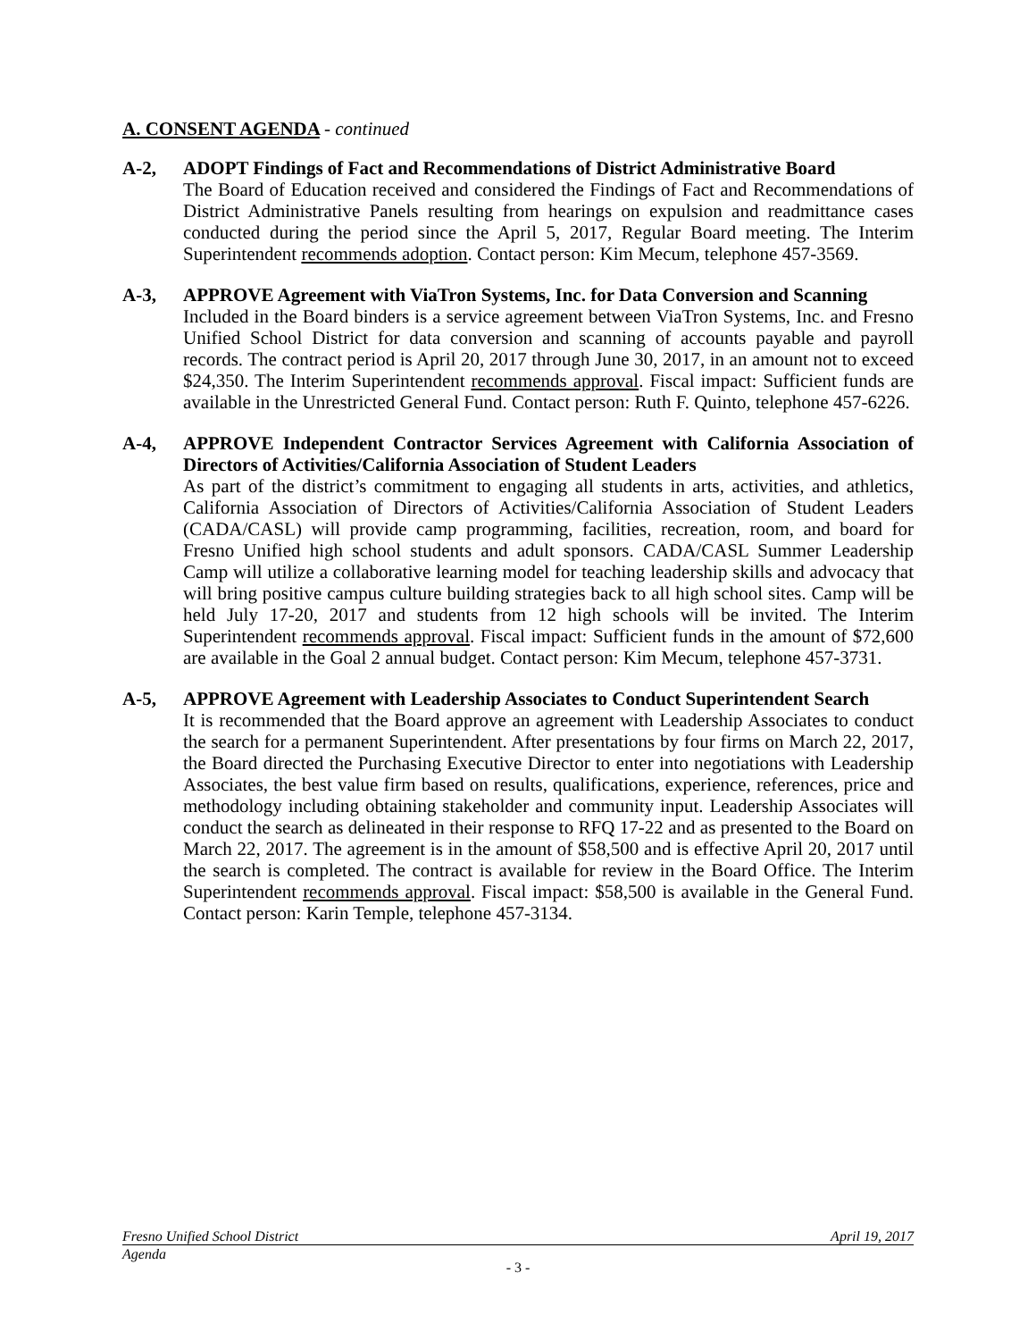A. CONSENT AGENDA - continued
A-2, ADOPT Findings of Fact and Recommendations of District Administrative Board
The Board of Education received and considered the Findings of Fact and Recommendations of District Administrative Panels resulting from hearings on expulsion and readmittance cases conducted during the period since the April 5, 2017, Regular Board meeting. The Interim Superintendent recommends adoption. Contact person: Kim Mecum, telephone 457-3569.
A-3, APPROVE Agreement with ViaTron Systems, Inc. for Data Conversion and Scanning
Included in the Board binders is a service agreement between ViaTron Systems, Inc. and Fresno Unified School District for data conversion and scanning of accounts payable and payroll records. The contract period is April 20, 2017 through June 30, 2017, in an amount not to exceed $24,350. The Interim Superintendent recommends approval. Fiscal impact: Sufficient funds are available in the Unrestricted General Fund. Contact person: Ruth F. Quinto, telephone 457-6226.
A-4, APPROVE Independent Contractor Services Agreement with California Association of Directors of Activities/California Association of Student Leaders
As part of the district’s commitment to engaging all students in arts, activities, and athletics, California Association of Directors of Activities/California Association of Student Leaders (CADA/CASL) will provide camp programming, facilities, recreation, room, and board for Fresno Unified high school students and adult sponsors. CADA/CASL Summer Leadership Camp will utilize a collaborative learning model for teaching leadership skills and advocacy that will bring positive campus culture building strategies back to all high school sites. Camp will be held July 17-20, 2017 and students from 12 high schools will be invited. The Interim Superintendent recommends approval. Fiscal impact: Sufficient funds in the amount of $72,600 are available in the Goal 2 annual budget. Contact person: Kim Mecum, telephone 457-3731.
A-5, APPROVE Agreement with Leadership Associates to Conduct Superintendent Search
It is recommended that the Board approve an agreement with Leadership Associates to conduct the search for a permanent Superintendent. After presentations by four firms on March 22, 2017, the Board directed the Purchasing Executive Director to enter into negotiations with Leadership Associates, the best value firm based on results, qualifications, experience, references, price and methodology including obtaining stakeholder and community input. Leadership Associates will conduct the search as delineated in their response to RFQ 17-22 and as presented to the Board on March 22, 2017. The agreement is in the amount of $58,500 and is effective April 20, 2017 until the search is completed. The contract is available for review in the Board Office. The Interim Superintendent recommends approval. Fiscal impact: $58,500 is available in the General Fund. Contact person: Karin Temple, telephone 457-3134.
Fresno Unified School District April 19, 2017
Agenda
- 3 -